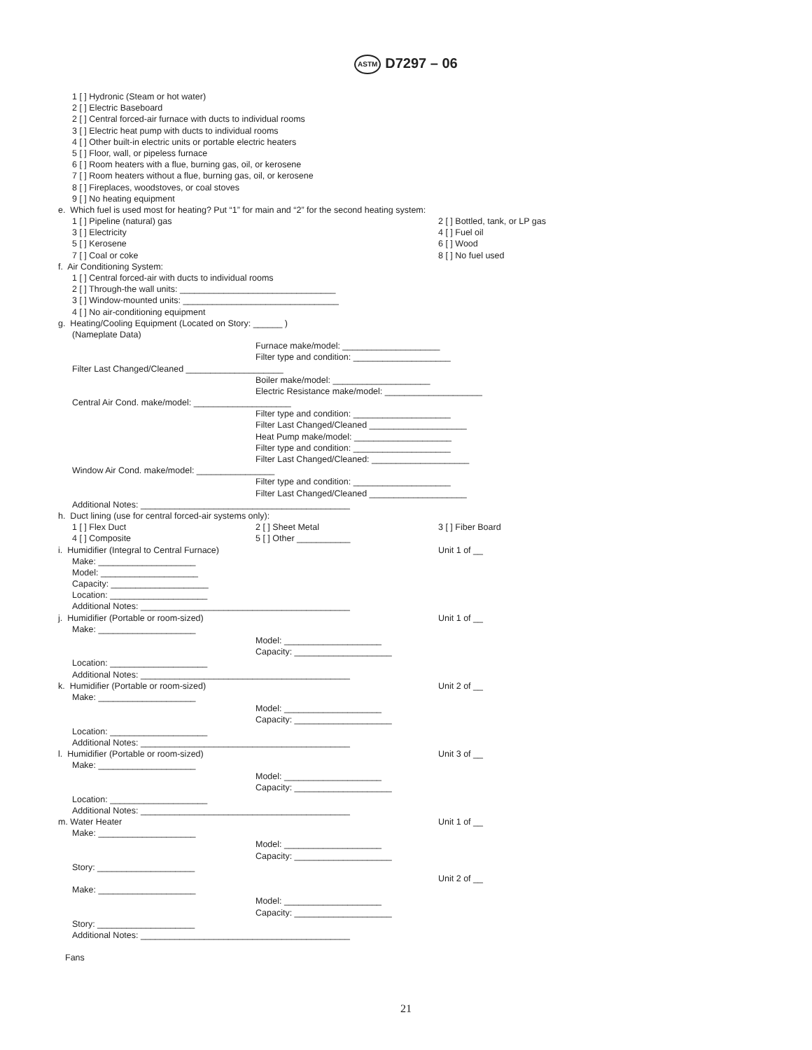ASTM D7297 – 06
1 [ ] Hydronic (Steam or hot water)
2 [ ] Electric Baseboard
2 [ ] Central forced-air furnace with ducts to individual rooms
3 [ ] Electric heat pump with ducts to individual rooms
4 [ ] Other built-in electric units or portable electric heaters
5 [ ] Floor, wall, or pipeless furnace
6 [ ] Room heaters with a flue, burning gas, oil, or kerosene
7 [ ] Room heaters without a flue, burning gas, oil, or kerosene
8 [ ] Fireplaces, woodstoves, or coal stoves
9 [ ] No heating equipment
e. Which fuel is used most for heating? Put “1” for main and “2” for the second heating system:
1 [ ] Pipeline (natural) gas
2 [ ] Bottled, tank, or LP gas
3 [ ] Electricity
4 [ ] Fuel oil
5 [ ] Kerosene
6 [ ] Wood
7 [ ] Coal or coke
8 [ ] No fuel used
f. Air Conditioning System:
1 [ ] Central forced-air with ducts to individual rooms
2 [ ] Through-the wall units: ________________________________
3 [ ] Window-mounted units: ________________________________
4 [ ] No air-conditioning equipment
g. Heating/Cooling Equipment (Located on Story: ______ )
(Nameplate Data)
Furnace make/model: ____________________
Filter type and condition: ____________________
Filter Last Changed/Cleaned ____________________
Boiler make/model: ____________________
Electric Resistance make/model: ____________________
Central Air Cond. make/model: ____________________
Filter type and condition: ____________________
Filter Last Changed/Cleaned ____________________
Heat Pump make/model: ____________________
Filter type and condition: ____________________
Filter Last Changed/Cleaned: ____________________
Window Air Cond. make/model: ________________
Filter type and condition: ____________________
Filter Last Changed/Cleaned ____________________
Additional Notes: ___________________________________________
h. Duct lining (use for central forced-air systems only):
1 [ ] Flex Duct
2 [ ] Sheet Metal
3 [ ] Fiber Board
4 [ ] Composite
5 [ ] Other ___________
i. Humidifier (Integral to Central Furnace)
Unit 1 of __
Make: ____________________
Model: ____________________
Capacity: ____________________
Location: ____________________
Additional Notes: ___________________________________________
j. Humidifier (Portable or room-sized)
Unit 1 of __
Make: ____________________
Model: ____________________
Capacity: ____________________
Location: ____________________
Additional Notes: ___________________________________________
k. Humidifier (Portable or room-sized)
Unit 2 of __
Make: ____________________
Model: ____________________
Capacity: ____________________
Location: ____________________
Additional Notes: ___________________________________________
l. Humidifier (Portable or room-sized)
Unit 3 of __
Make: ____________________
Model: ____________________
Capacity: ____________________
Location: ____________________
Additional Notes: ___________________________________________
m. Water Heater
Unit 1 of __
Make: ____________________
Model: ____________________
Capacity: ____________________
Story: ____________________
Unit 2 of __
Make: ____________________
Model: ____________________
Capacity: ____________________
Story: ____________________
Additional Notes: ___________________________________________
Fans
21